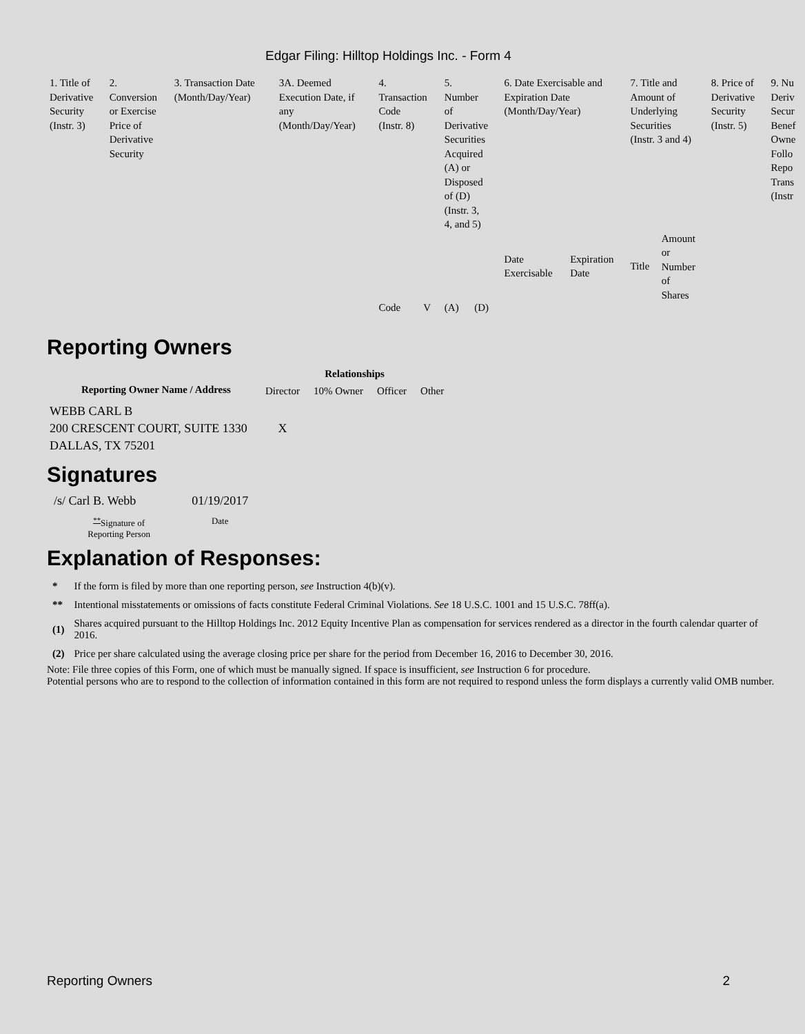Edgar Filing: Hilltop Holdings Inc. - Form 4
| 1. Title of Derivative Security (Instr. 3) | 2. Conversion or Exercise Price of Derivative Security | 3. Transaction Date (Month/Day/Year) | 3A. Deemed Execution Date, if any (Month/Day/Year) | 4. Transaction Code (Instr. 8) | | 5. Number of Derivative Securities Acquired (A) or Disposed of (D) (Instr. 3, 4, and 5) | | 6. Date Exercisable and Expiration Date (Month/Day/Year) | | 7. Title and Amount of Underlying Securities (Instr. 3 and 4) | | 8. Price of Derivative Security (Instr. 5) | 9. Nu Deriv Secur Benef Owne Follo Repo Trans (Instr |
| | | | | Code | V | (A) | (D) | Date Exercisable | Expiration Date | Title | Amount or Number of Shares | | |
Reporting Owners
| Reporting Owner Name / Address | Relationships | | | |
| --- | --- | --- | --- | --- |
| | Director | 10% Owner | Officer | Other |
| WEBB CARL B 200 CRESCENT COURT, SUITE 1330 DALLAS, TX 75201 | X | | | |
Signatures
| /s/ Carl B. Webb | 01/19/2017 |
| <sup>**</sup> Signature of Reporting Person | Date |
Explanation of Responses:
| * | If the form is filed by more than one reporting person, see Instruction 4(b)(v). |
| ** | Intentional misstatements or omissions of facts constitute Federal Criminal Violations. See 18 U.S.C. 1001 and 15 U.S.C. 78ff(a). |
| (1) | Shares acquired pursuant to the Hilltop Holdings Inc. 2012 Equity Incentive Plan as compensation for services rendered as a director in the fourth calendar quarter of 2016. |
| (2) | Price per share calculated using the average closing price per share for the period from December 16, 2016 to December 30, 2016. |
Note: File three copies of this Form, one of which must be manually signed. If space is insufficient, see Instruction 6 for procedure.
Potential persons who are to respond to the collection of information contained in this form are not required to respond unless the form displays a currently valid OMB number.
Reporting Owners 2